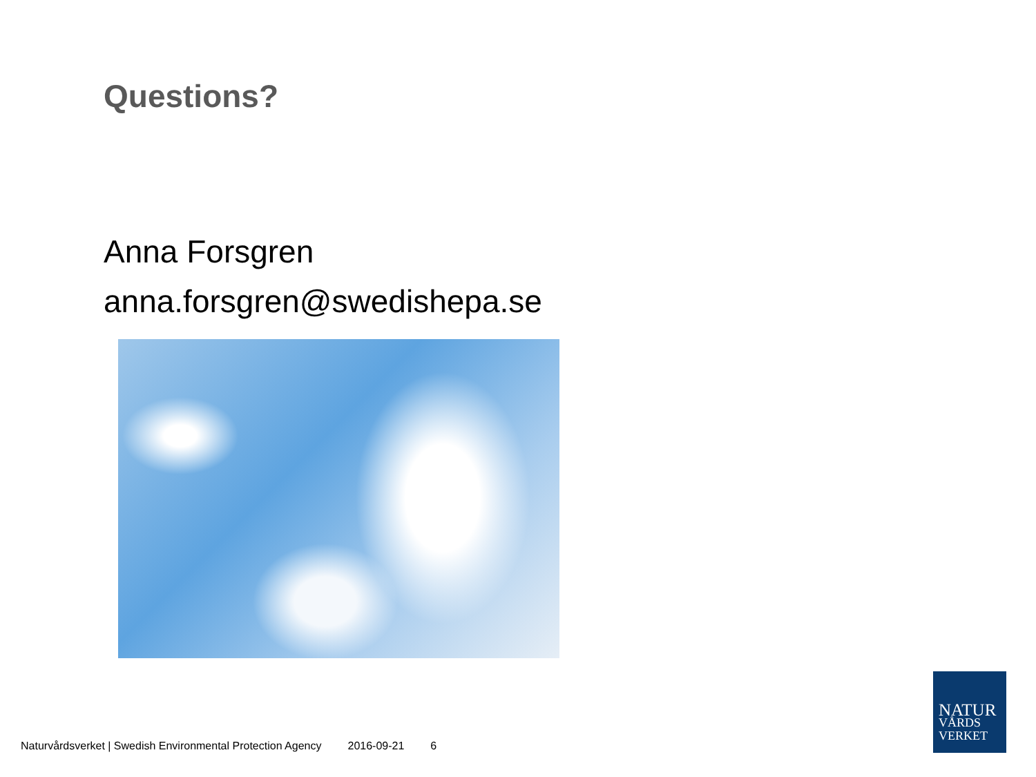Questions?
Anna Forsgren
anna.forsgren@swedishepa.se
Naturvårdsverket | Swedish Environmental Protection Agency 2016-09-21 6
NATUR
VÅRDS
VERKET